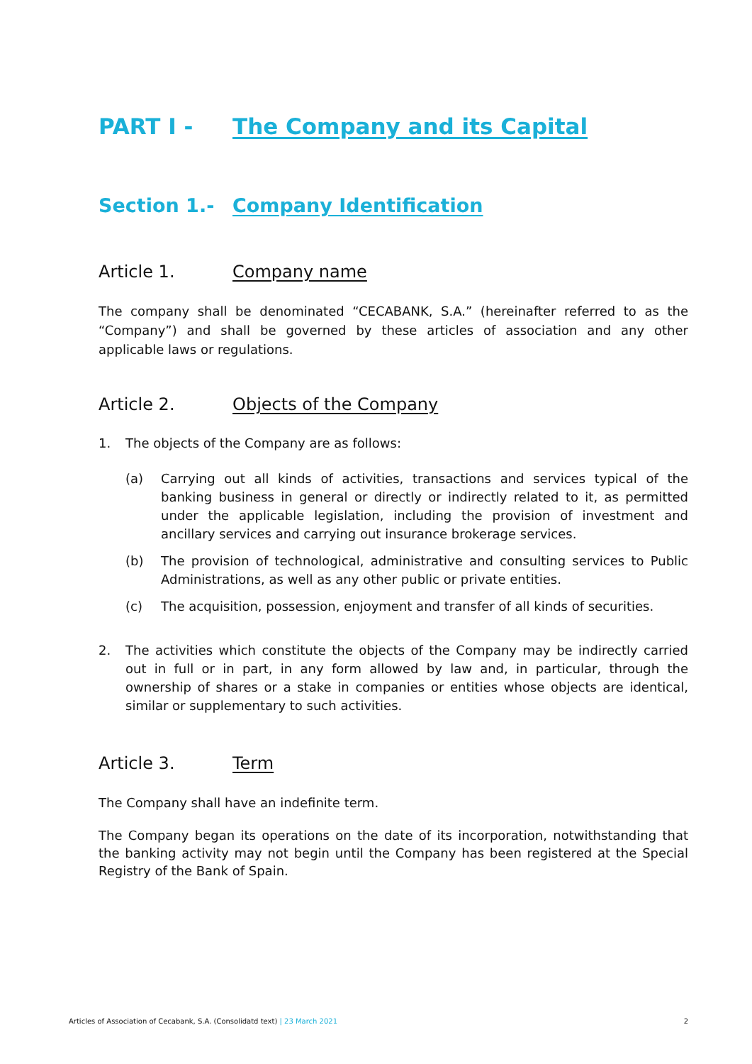PART I - The Company and its Capital
Section 1.- Company Identification
Article 1. Company name
The company shall be denominated “CECABANK, S.A.” (hereinafter referred to as the “Company”) and shall be governed by these articles of association and any other applicable laws or regulations.
Article 2. Objects of the Company
1. The objects of the Company are as follows:
(a) Carrying out all kinds of activities, transactions and services typical of the banking business in general or directly or indirectly related to it, as permitted under the applicable legislation, including the provision of investment and ancillary services and carrying out insurance brokerage services.
(b) The provision of technological, administrative and consulting services to Public Administrations, as well as any other public or private entities.
(c) The acquisition, possession, enjoyment and transfer of all kinds of securities.
2. The activities which constitute the objects of the Company may be indirectly carried out in full or in part, in any form allowed by law and, in particular, through the ownership of shares or a stake in companies or entities whose objects are identical, similar or supplementary to such activities.
Article 3. Term
The Company shall have an indefinite term.
The Company began its operations on the date of its incorporation, notwithstanding that the banking activity may not begin until the Company has been registered at the Special Registry of the Bank of Spain.
Articles of Association of Cecabank, S.A. (Consolidatd text) | 23 March 2021 2